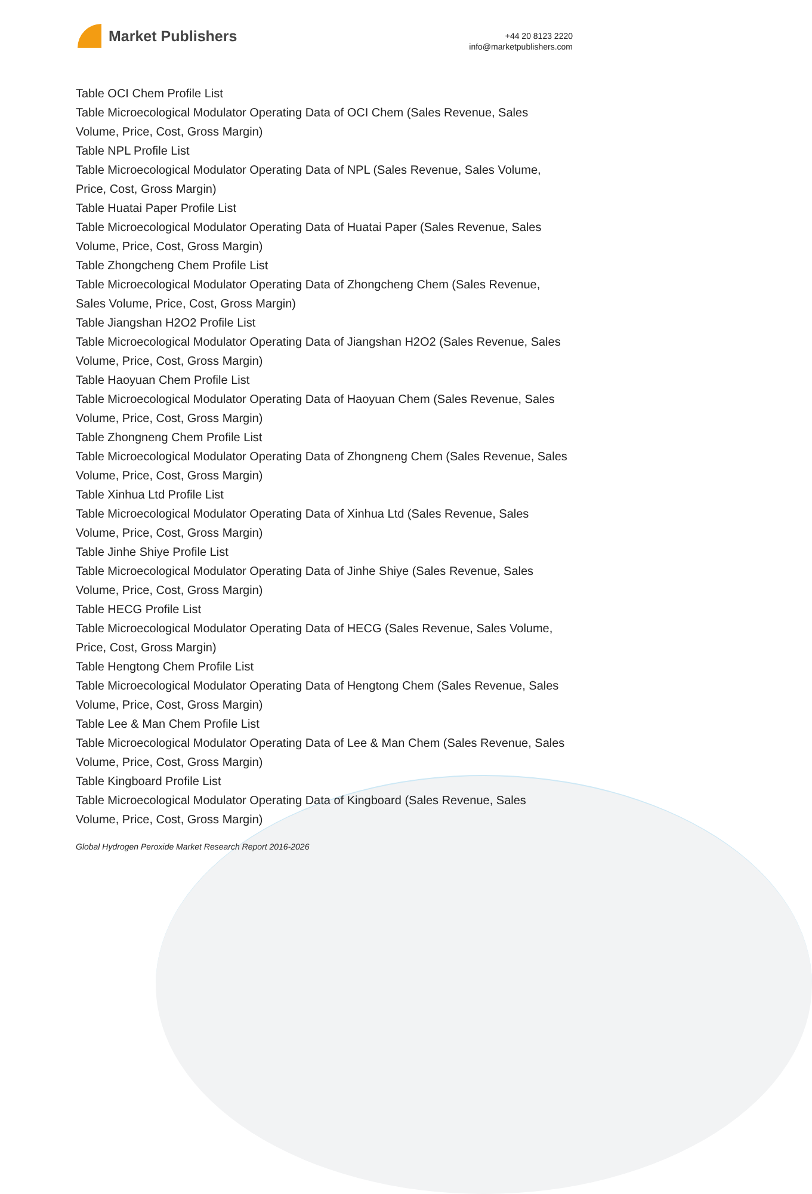Market Publishers
+44 20 8123 2220
info@marketpublishers.com
Table OCI Chem Profile List
Table Microecological Modulator Operating Data of OCI Chem (Sales Revenue, Sales Volume, Price, Cost, Gross Margin)
Table NPL Profile List
Table Microecological Modulator Operating Data of NPL (Sales Revenue, Sales Volume, Price, Cost, Gross Margin)
Table Huatai Paper Profile List
Table Microecological Modulator Operating Data of Huatai Paper (Sales Revenue, Sales Volume, Price, Cost, Gross Margin)
Table Zhongcheng Chem Profile List
Table Microecological Modulator Operating Data of Zhongcheng Chem (Sales Revenue, Sales Volume, Price, Cost, Gross Margin)
Table Jiangshan H2O2 Profile List
Table Microecological Modulator Operating Data of Jiangshan H2O2 (Sales Revenue, Sales Volume, Price, Cost, Gross Margin)
Table Haoyuan Chem Profile List
Table Microecological Modulator Operating Data of Haoyuan Chem (Sales Revenue, Sales Volume, Price, Cost, Gross Margin)
Table Zhongneng Chem Profile List
Table Microecological Modulator Operating Data of Zhongneng Chem (Sales Revenue, Sales Volume, Price, Cost, Gross Margin)
Table Xinhua Ltd Profile List
Table Microecological Modulator Operating Data of Xinhua Ltd (Sales Revenue, Sales Volume, Price, Cost, Gross Margin)
Table Jinhe Shiye Profile List
Table Microecological Modulator Operating Data of Jinhe Shiye (Sales Revenue, Sales Volume, Price, Cost, Gross Margin)
Table HECG Profile List
Table Microecological Modulator Operating Data of HECG (Sales Revenue, Sales Volume, Price, Cost, Gross Margin)
Table Hengtong Chem Profile List
Table Microecological Modulator Operating Data of Hengtong Chem (Sales Revenue, Sales Volume, Price, Cost, Gross Margin)
Table Lee & Man Chem Profile List
Table Microecological Modulator Operating Data of Lee & Man Chem (Sales Revenue, Sales Volume, Price, Cost, Gross Margin)
Table Kingboard Profile List
Table Microecological Modulator Operating Data of Kingboard (Sales Revenue, Sales Volume, Price, Cost, Gross Margin)
Global Hydrogen Peroxide Market Research Report 2016-2026